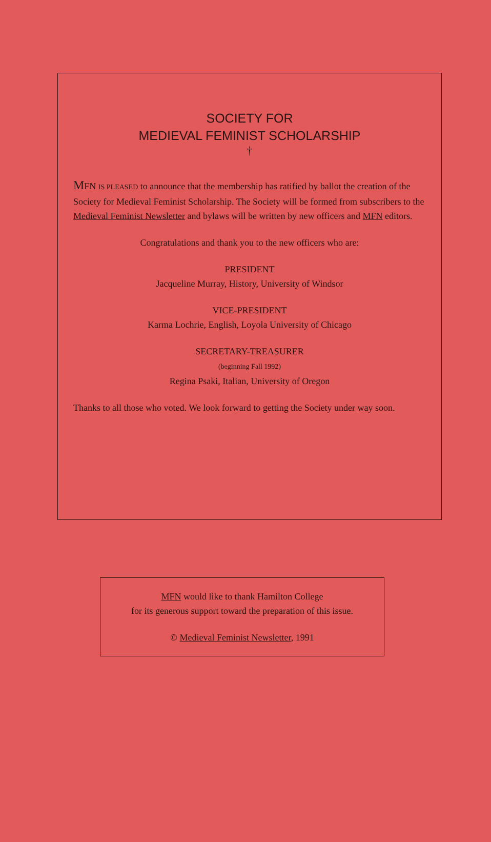SOCIETY FOR
MEDIEVAL FEMINIST SCHOLARSHIP
†
MFN IS PLEASED to announce that the membership has ratified by ballot the creation of the Society for Medieval Feminist Scholarship. The Society will be formed from subscribers to the Medieval Feminist Newsletter and bylaws will be written by new officers and MFN editors.
Congratulations and thank you to the new officers who are:
PRESIDENT
Jacqueline Murray, History, University of Windsor
VICE-PRESIDENT
Karma Lochrie, English, Loyola University of Chicago
SECRETARY-TREASURER
(beginning Fall 1992)
Regina Psaki, Italian, University of Oregon
Thanks to all those who voted. We look forward to getting the Society under way soon.
MFN would like to thank Hamilton College
for its generous support toward the preparation of this issue.
© Medieval Feminist Newsletter, 1991